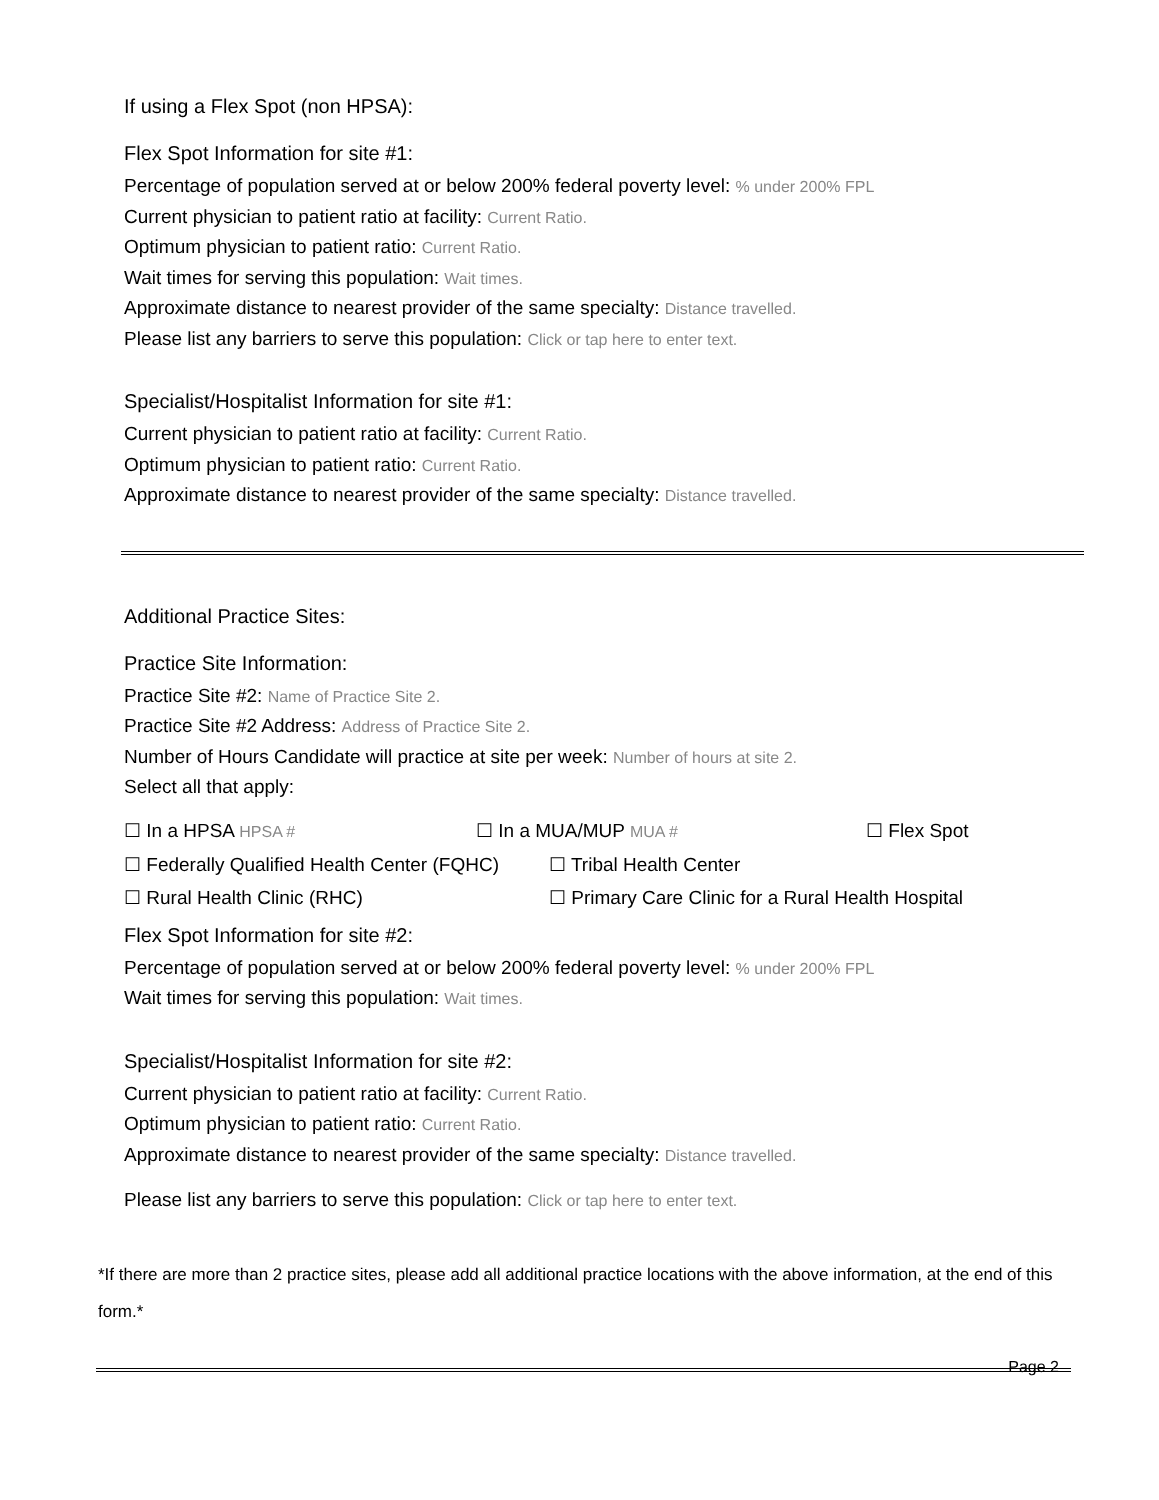If using a Flex Spot (non HPSA):
Flex Spot Information for site #1:
Percentage of population served at or below 200% federal poverty level: % under 200% FPL
Current physician to patient ratio at facility: Current Ratio.
Optimum physician to patient ratio: Current Ratio.
Wait times for serving this population: Wait times.
Approximate distance to nearest provider of the same specialty: Distance travelled.
Please list any barriers to serve this population: Click or tap here to enter text.
Specialist/Hospitalist Information for site #1:
Current physician to patient ratio at facility: Current Ratio.
Optimum physician to patient ratio: Current Ratio.
Approximate distance to nearest provider of the same specialty: Distance travelled.
Additional Practice Sites:
Practice Site Information:
Practice Site #2: Name of Practice Site 2.
Practice Site #2 Address: Address of Practice Site 2.
Number of Hours Candidate will practice at site per week: Number of hours at site 2.
Select all that apply:
☐ In a HPSA HPSA # ☐ In a MUA/MUP MUA # ☐ Flex Spot
☐ Federally Qualified Health Center (FQHC) ☐ Tribal Health Center
☐ Rural Health Clinic (RHC) ☐ Primary Care Clinic for a Rural Health Hospital
Flex Spot Information for site #2:
Percentage of population served at or below 200% federal poverty level: % under 200% FPL
Wait times for serving this population: Wait times.
Specialist/Hospitalist Information for site #2:
Current physician to patient ratio at facility: Current Ratio.
Optimum physician to patient ratio: Current Ratio.
Approximate distance to nearest provider of the same specialty: Distance travelled.
Please list any barriers to serve this population: Click or tap here to enter text.
*If there are more than 2 practice sites, please add all additional practice locations with the above information, at the end of this form.*
Page 2